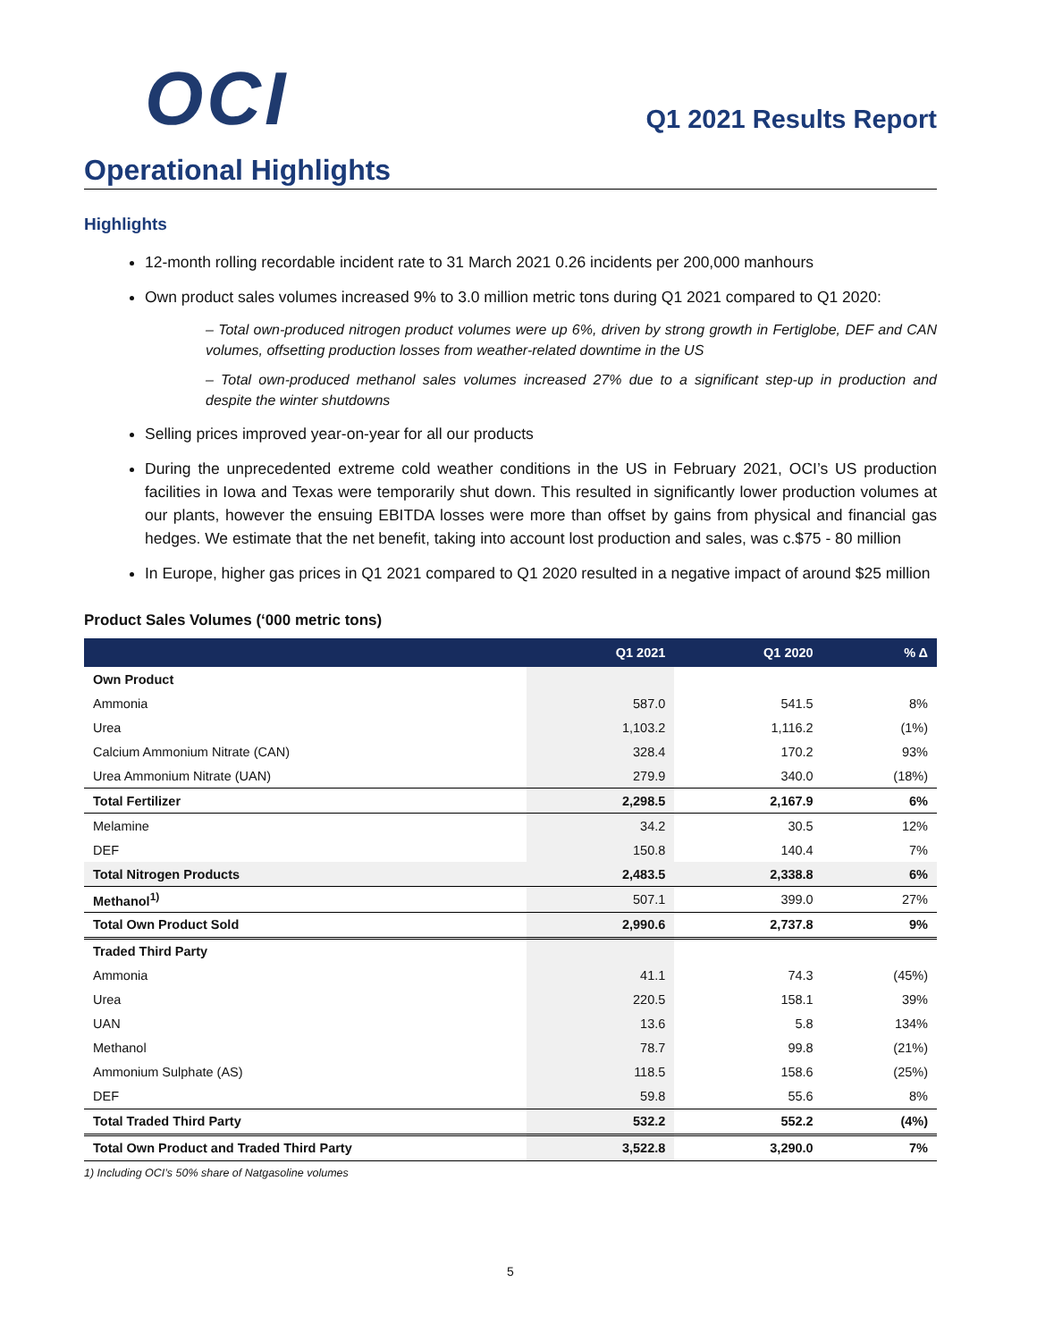OCI
Q1 2021 Results Report
Operational Highlights
Highlights
12-month rolling recordable incident rate to 31 March 2021 0.26 incidents per 200,000 manhours
Own product sales volumes increased 9% to 3.0 million metric tons during Q1 2021 compared to Q1 2020:
– Total own-produced nitrogen product volumes were up 6%, driven by strong growth in Fertiglobe, DEF and CAN volumes, offsetting production losses from weather-related downtime in the US
– Total own-produced methanol sales volumes increased 27% due to a significant step-up in production and despite the winter shutdowns
Selling prices improved year-on-year for all our products
During the unprecedented extreme cold weather conditions in the US in February 2021, OCI’s US production facilities in Iowa and Texas were temporarily shut down. This resulted in significantly lower production volumes at our plants, however the ensuing EBITDA losses were more than offset by gains from physical and financial gas hedges. We estimate that the net benefit, taking into account lost production and sales, was c.$75 - 80 million
In Europe, higher gas prices in Q1 2021 compared to Q1 2020 resulted in a negative impact of around $25 million
Product Sales Volumes (‘000 metric tons)
| | Q1 2021 | Q1 2020 | % Δ |
| --- | --- | --- | --- |
| Own Product | | | |
| Ammonia | 587.0 | 541.5 | 8% |
| Urea | 1,103.2 | 1,116.2 | (1%) |
| Calcium Ammonium Nitrate (CAN) | 328.4 | 170.2 | 93% |
| Urea Ammonium Nitrate (UAN) | 279.9 | 340.0 | (18%) |
| Total Fertilizer | 2,298.5 | 2,167.9 | 6% |
| Melamine | 34.2 | 30.5 | 12% |
| DEF | 150.8 | 140.4 | 7% |
| Total Nitrogen Products | 2,483.5 | 2,338.8 | 6% |
| Methanol<sup>1)</sup> | 507.1 | 399.0 | 27% |
| Total Own Product Sold | 2,990.6 | 2,737.8 | 9% |
| Traded Third Party | | | |
| Ammonia | 41.1 | 74.3 | (45%) |
| Urea | 220.5 | 158.1 | 39% |
| UAN | 13.6 | 5.8 | 134% |
| Methanol | 78.7 | 99.8 | (21%) |
| Ammonium Sulphate (AS) | 118.5 | 158.6 | (25%) |
| DEF | 59.8 | 55.6 | 8% |
| Total Traded Third Party | 532.2 | 552.2 | (4%) |
| Total Own Product and Traded Third Party | 3,522.8 | 3,290.0 | 7% |
1) Including OCI’s 50% share of Natgasoline volumes
5